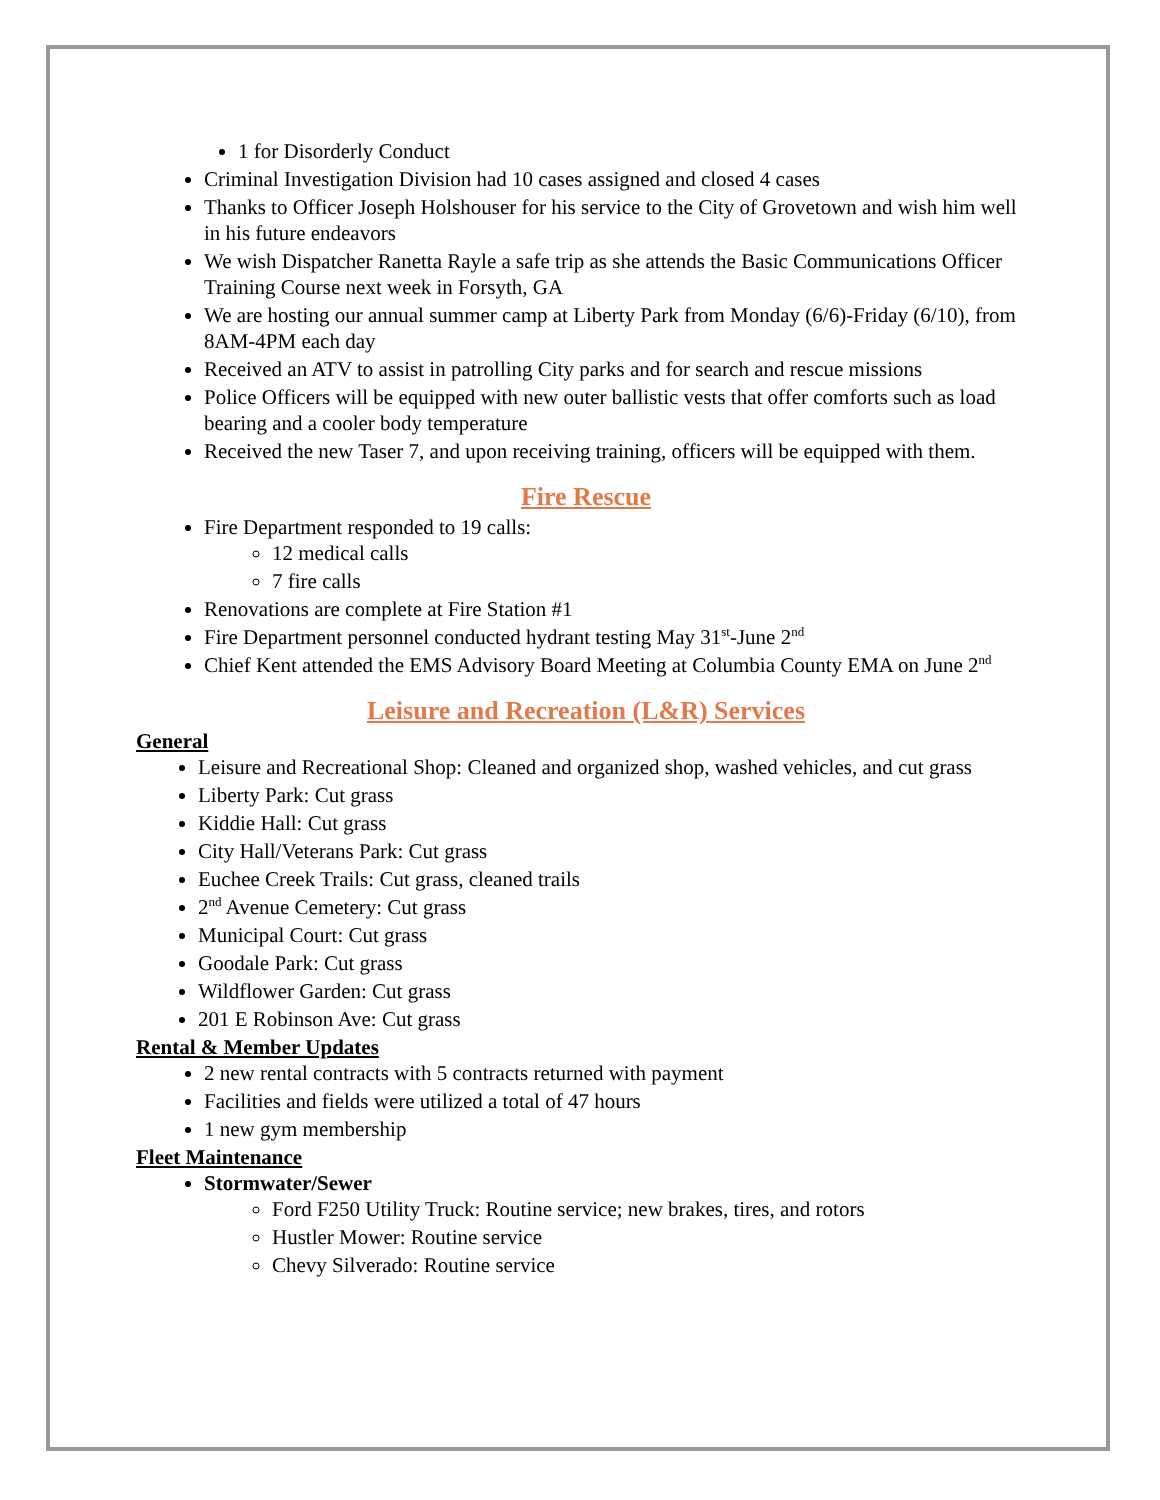1 for Disorderly Conduct
Criminal Investigation Division had 10 cases assigned and closed 4 cases
Thanks to Officer Joseph Holshouser for his service to the City of Grovetown and wish him well in his future endeavors
We wish Dispatcher Ranetta Rayle a safe trip as she attends the Basic Communications Officer Training Course next week in Forsyth, GA
We are hosting our annual summer camp at Liberty Park from Monday (6/6)-Friday (6/10), from 8AM-4PM each day
Received an ATV to assist in patrolling City parks and for search and rescue missions
Police Officers will be equipped with new outer ballistic vests that offer comforts such as load bearing and a cooler body temperature
Received the new Taser 7, and upon receiving training, officers will be equipped with them.
Fire Rescue
Fire Department responded to 19 calls:
12 medical calls
7 fire calls
Renovations are complete at Fire Station #1
Fire Department personnel conducted hydrant testing May 31<sup>st</sup>-June 2<sup>nd</sup>
Chief Kent attended the EMS Advisory Board Meeting at Columbia County EMA on June 2<sup>nd</sup>
Leisure and Recreation (L&R) Services
General
Leisure and Recreational Shop: Cleaned and organized shop, washed vehicles, and cut grass
Liberty Park: Cut grass
Kiddie Hall: Cut grass
City Hall/Veterans Park: Cut grass
Euchee Creek Trails: Cut grass, cleaned trails
2<sup>nd</sup> Avenue Cemetery: Cut grass
Municipal Court: Cut grass
Goodale Park: Cut grass
Wildflower Garden: Cut grass
201 E Robinson Ave: Cut grass
Rental & Member Updates
2 new rental contracts with 5 contracts returned with payment
Facilities and fields were utilized a total of 47 hours
1 new gym membership
Fleet Maintenance
Stormwater/Sewer
Ford F250 Utility Truck: Routine service; new brakes, tires, and rotors
Hustler Mower: Routine service
Chevy Silverado: Routine service